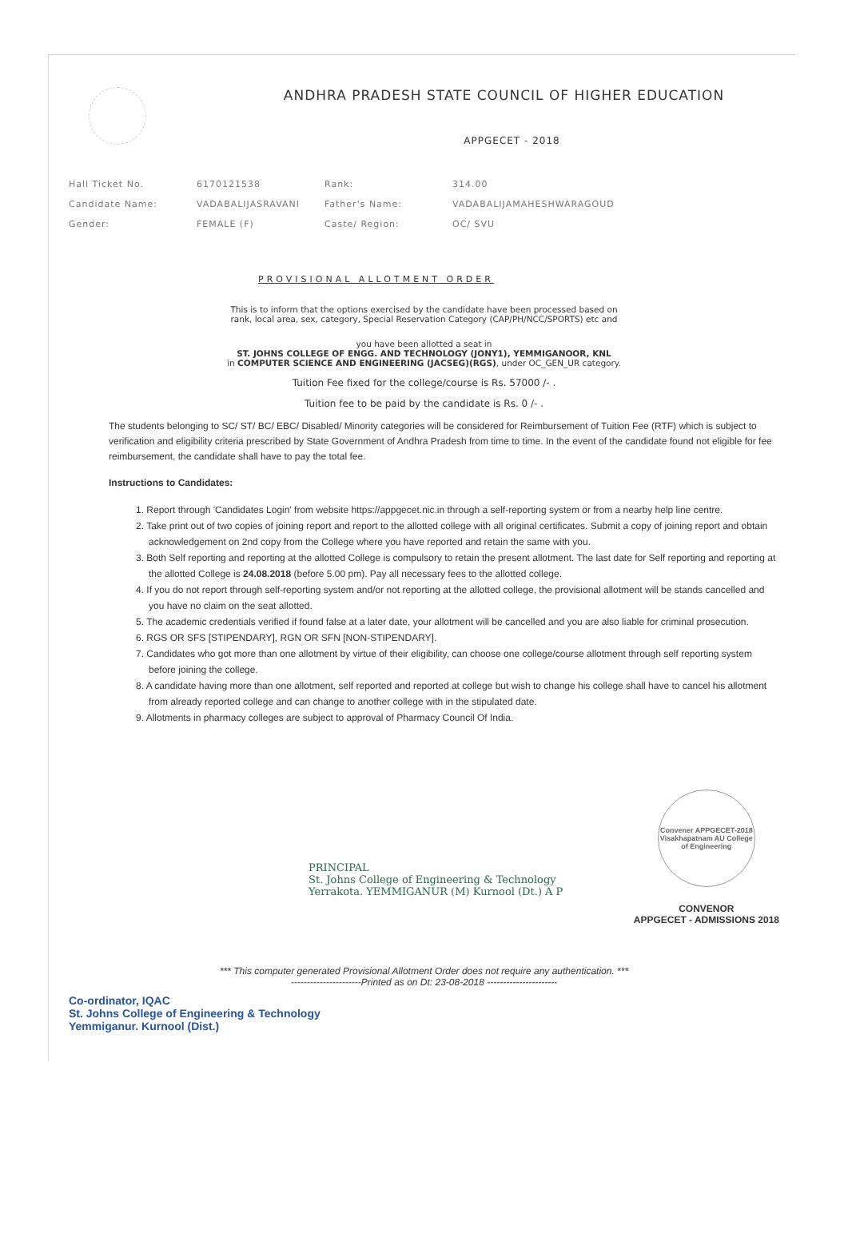ANDHRA PRADESH STATE COUNCIL OF HIGHER EDUCATION
APPGECET - 2018
| Hall Ticket No. | 6170121538 | Rank: | 314.00 |
| Candidate Name: | VADABALIJASRAVANI | Father's Name: | VADABALIJAMAHESHWARAGOUD |
| Gender: | FEMALE (F) | Caste/ Region: | OC/ SVU |
PROVISIONAL ALLOTMENT ORDER
This is to inform that the options exercised by the candidate have been processed based on
rank, local area, sex, category, Special Reservation Category (CAP/PH/NCC/SPORTS) etc and
you have been allotted a seat in
ST. JOHNS COLLEGE OF ENGG. AND TECHNOLOGY (JONY1), YEMMIGANOOR, KNL
in COMPUTER SCIENCE AND ENGINEERING (JACSEG)(RGS), under OC_GEN_UR category.
Tuition Fee fixed for the college/course is Rs. 57000 /- .
Tuition fee to be paid by the candidate is Rs. 0 /- .
The students belonging to SC/ ST/ BC/ EBC/ Disabled/ Minority categories will be considered for Reimbursement of Tuition Fee (RTF) which is subject to verification and eligibility criteria prescribed by State Government of Andhra Pradesh from time to time. In the event of the candidate found not eligible for fee reimbursement, the candidate shall have to pay the total fee.
Instructions to Candidates:
1. Report through 'Candidates Login' from website https://appgecet.nic.in through a self-reporting system or from a nearby help line centre.
2. Take print out of two copies of joining report and report to the allotted college with all original certificates. Submit a copy of joining report and obtain acknowledgement on 2nd copy from the College where you have reported and retain the same with you.
3. Both Self reporting and reporting at the allotted College is compulsory to retain the present allotment. The last date for Self reporting and reporting at the allotted College is 24.08.2018 (before 5.00 pm). Pay all necessary fees to the allotted college.
4. If you do not report through self-reporting system and/or not reporting at the allotted college, the provisional allotment will be stands cancelled and you have no claim on the seat allotted.
5. The academic credentials verified if found false at a later date, your allotment will be cancelled and you are also liable for criminal prosecution.
6. RGS OR SFS [STIPENDARY], RGN OR SFN [NON-STIPENDARY].
7. Candidates who got more than one allotment by virtue of their eligibility, can choose one college/course allotment through self reporting system before joining the college.
8. A candidate having more than one allotment, self reported and reported at college but wish to change his college shall have to cancel his allotment from already reported college and can change to another college with in the stipulated date.
9. Allotments in pharmacy colleges are subject to approval of Pharmacy Council Of India.
PRINCIPAL
St. Johns College of Engineering & Technology
Yerrakota. YEMMIGANUR (M) Kurnool (Dt.) A P
Convener APPGECET-2018 Visakhapatnam AU College of Engineering
CONVENOR
APPGECET - ADMISSIONS 2018
*** This computer generated Provisional Allotment Order does not require any authentication. ***
----------------------Printed as on Dt: 23-08-2018 ----------------------
Co-ordinator, IQAC
St. Johns College of Engineering & Technology
Yemmiganur. Kurnool (Dist.)